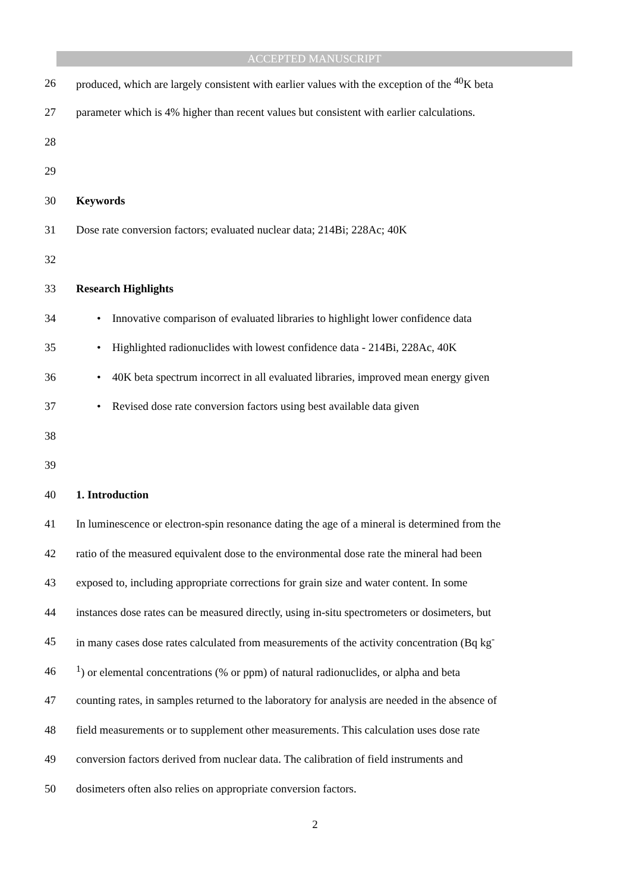ACCEPTED MANUSCRIPT
26 produced, which are largely consistent with earlier values with the exception of the <sup>40</sup>K beta
27 parameter which is 4% higher than recent values but consistent with earlier calculations.
28
29
30 Keywords
31 Dose rate conversion factors; evaluated nuclear data; 214Bi; 228Ac; 40K
32
33 Research Highlights
34 • Innovative comparison of evaluated libraries to highlight lower confidence data
35 • Highlighted radionuclides with lowest confidence data - 214Bi, 228Ac, 40K
36 • 40K beta spectrum incorrect in all evaluated libraries, improved mean energy given
37 • Revised dose rate conversion factors using best available data given
38
39
40 1. Introduction
41 In luminescence or electron-spin resonance dating the age of a mineral is determined from the
42 ratio of the measured equivalent dose to the environmental dose rate the mineral had been
43 exposed to, including appropriate corrections for grain size and water content. In some
44 instances dose rates can be measured directly, using in-situ spectrometers or dosimeters, but
45 in many cases dose rates calculated from measurements of the activity concentration (Bq kg<sup>-</sup>
46<sup>1</sup>) or elemental concentrations (% or ppm) of natural radionuclides, or alpha and beta
47 counting rates, in samples returned to the laboratory for analysis are needed in the absence of
48 field measurements or to supplement other measurements. This calculation uses dose rate
49 conversion factors derived from nuclear data. The calibration of field instruments and
50 dosimeters often also relies on appropriate conversion factors.
2